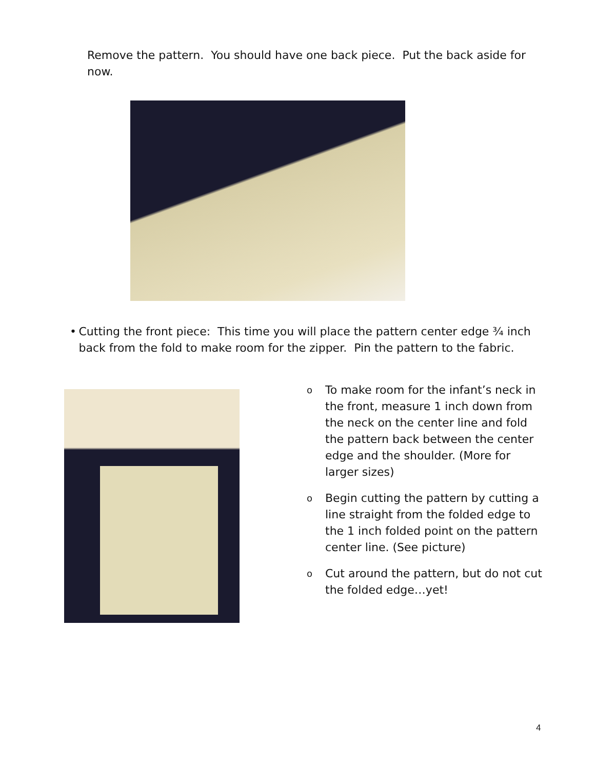Remove the pattern. You should have one back piece. Put the back aside for now.
• Cutting the front piece: This time you will place the pattern center edge ¾ inch back from the fold to make room for the zipper. Pin the pattern to the fabric.
o
To make room for the infant’s neck in the front, measure 1 inch down from the neck on the center line and fold the pattern back between the center edge and the shoulder. (More for larger sizes)
o
Begin cutting the pattern by cutting a line straight from the folded edge to the 1 inch folded point on the pattern center line. (See picture)
o
Cut around the pattern, but do not cut the folded edge…yet!
4